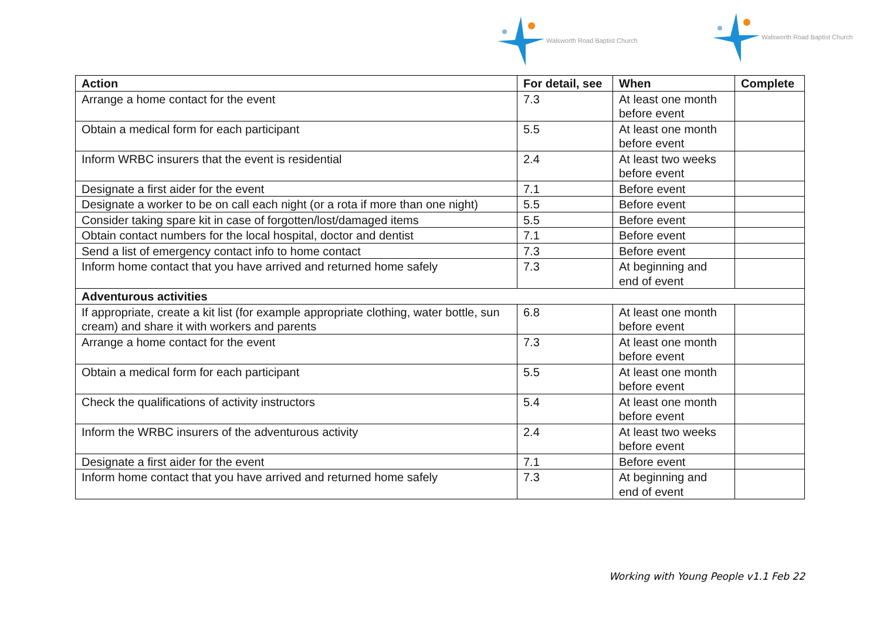Walsworth Road Baptist Church Walsworth Road Baptist Church
| Action | For detail, see | When | Complete |
| --- | --- | --- | --- |
| Arrange a home contact for the event | 7.3 | At least one month before event | |
| Obtain a medical form for each participant | 5.5 | At least one month before event | |
| Inform WRBC insurers that the event is residential | 2.4 | At least two weeks before event | |
| Designate a first aider for the event | 7.1 | Before event | |
| Designate a worker to be on call each night (or a rota if more than one night) | 5.5 | Before event | |
| Consider taking spare kit in case of forgotten/lost/damaged items | 5.5 | Before event | |
| Obtain contact numbers for the local hospital, doctor and dentist | 7.1 | Before event | |
| Send a list of emergency contact info to home contact | 7.3 | Before event | |
| Inform home contact that you have arrived and returned home safely | 7.3 | At beginning and end of event | |
| Adventurous activities | | | |
| If appropriate, create a kit list (for example appropriate clothing, water bottle, sun cream) and share it with workers and parents | 6.8 | At least one month before event | |
| Arrange a home contact for the event | 7.3 | At least one month before event | |
| Obtain a medical form for each participant | 5.5 | At least one month before event | |
| Check the qualifications of activity instructors | 5.4 | At least one month before event | |
| Inform the WRBC insurers of the adventurous activity | 2.4 | At least two weeks before event | |
| Designate a first aider for the event | 7.1 | Before event | |
| Inform home contact that you have arrived and returned home safely | 7.3 | At beginning and end of event | |
Working with Young People v1.1 Feb 22